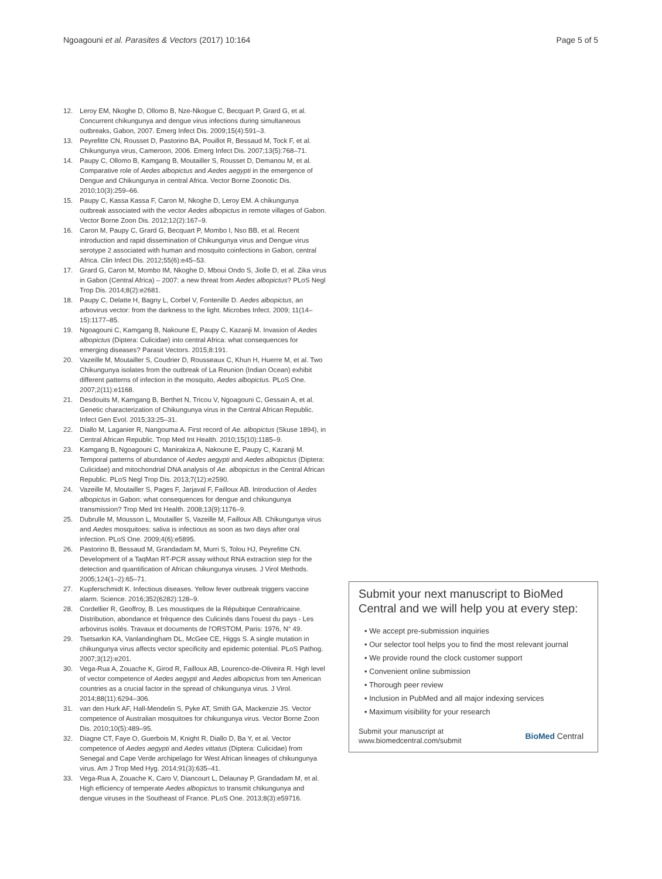Ngoagouni et al. Parasites & Vectors (2017) 10:164 Page 5 of 5
12. Leroy EM, Nkoghe D, Ollomo B, Nze-Nkogue C, Becquart P, Grard G, et al. Concurrent chikungunya and dengue virus infections during simultaneous outbreaks, Gabon, 2007. Emerg Infect Dis. 2009;15(4):591–3.
13. Peyrefitte CN, Rousset D, Pastorino BA, Pouillot R, Bessaud M, Tock F, et al. Chikungunya virus, Cameroon, 2006. Emerg Infect Dis. 2007;13(5):768–71.
14. Paupy C, Ollomo B, Kamgang B, Moutailler S, Rousset D, Demanou M, et al. Comparative role of Aedes albopictus and Aedes aegypti in the emergence of Dengue and Chikungunya in central Africa. Vector Borne Zoonotic Dis. 2010;10(3):259–66.
15. Paupy C, Kassa Kassa F, Caron M, Nkoghe D, Leroy EM. A chikungunya outbreak associated with the vector Aedes albopictus in remote villages of Gabon. Vector Borne Zoon Dis. 2012;12(2):167–9.
16. Caron M, Paupy C, Grard G, Becquart P, Mombo I, Nso BB, et al. Recent introduction and rapid dissemination of Chikungunya virus and Dengue virus serotype 2 associated with human and mosquito coinfections in Gabon, central Africa. Clin Infect Dis. 2012;55(6):e45–53.
17. Grard G, Caron M, Mombo IM, Nkoghe D, Mboui Ondo S, Jiolle D, et al. Zika virus in Gabon (Central Africa) – 2007: a new threat from Aedes albopictus? PLoS Negl Trop Dis. 2014;8(2):e2681.
18. Paupy C, Delatte H, Bagny L, Corbel V, Fontenille D. Aedes albopictus, an arbovirus vector: from the darkness to the light. Microbes Infect. 2009; 11(14–15):1177–85.
19. Ngoagouni C, Kamgang B, Nakoune E, Paupy C, Kazanji M. Invasion of Aedes albopictus (Diptera: Culicidae) into central Africa: what consequences for emerging diseases? Parasit Vectors. 2015;8:191.
20. Vazeille M, Moutailler S, Coudrier D, Rousseaux C, Khun H, Huerre M, et al. Two Chikungunya isolates from the outbreak of La Reunion (Indian Ocean) exhibit different patterns of infection in the mosquito, Aedes albopictus. PLoS One. 2007;2(11):e1168.
21. Desdouits M, Kamgang B, Berthet N, Tricou V, Ngoagouni C, Gessain A, et al. Genetic characterization of Chikungunya virus in the Central African Republic. Infect Gen Evol. 2015;33:25–31.
22. Diallo M, Laganier R, Nangouma A. First record of Ae. albopictus (Skuse 1894), in Central African Republic. Trop Med Int Health. 2010;15(10):1185–9.
23. Kamgang B, Ngoagouni C, Manirakiza A, Nakoune E, Paupy C, Kazanji M. Temporal patterns of abundance of Aedes aegypti and Aedes albopictus (Diptera: Culicidae) and mitochondrial DNA analysis of Ae. albopictus in the Central African Republic. PLoS Negl Trop Dis. 2013;7(12):e2590.
24. Vazeille M, Moutailler S, Pages F, Jarjaval F, Failloux AB. Introduction of Aedes albopictus in Gabon: what consequences for dengue and chikungunya transmission? Trop Med Int Health. 2008;13(9):1176–9.
25. Dubrulle M, Mousson L, Moutailler S, Vazeille M, Failloux AB. Chikungunya virus and Aedes mosquitoes: saliva is infectious as soon as two days after oral infection. PLoS One. 2009;4(6):e5895.
26. Pastorino B, Bessaud M, Grandadam M, Murri S, Tolou HJ, Peyrefitte CN. Development of a TaqMan RT-PCR assay without RNA extraction step for the detection and quantification of African chikungunya viruses. J Virol Methods. 2005;124(1–2):65–71.
27. Kupferschmidt K. Infectious diseases. Yellow fever outbreak triggers vaccine alarm. Science. 2016;352(6282):128–9.
28. Cordellier R, Geoffroy, B. Les moustiques de la Répubique Centrafricaine. Distribution, abondance et fréquence des Culicinés dans l'ouest du pays - Les arbovirus isolés. Travaux et documents de l'ORSTOM, Paris: 1976, N° 49.
29. Tsetsarkin KA, Vanlandingham DL, McGee CE, Higgs S. A single mutation in chikungunya virus affects vector specificity and epidemic potential. PLoS Pathog. 2007;3(12):e201.
30. Vega-Rua A, Zouache K, Girod R, Failloux AB, Lourenco-de-Oliveira R. High level of vector competence of Aedes aegypti and Aedes albopictus from ten American countries as a crucial factor in the spread of chikungunya virus. J Virol. 2014;88(11):6294–306.
31. van den Hurk AF, Hall-Mendelin S, Pyke AT, Smith GA, Mackenzie JS. Vector competence of Australian mosquitoes for chikungunya virus. Vector Borne Zoon Dis. 2010;10(5):489–95.
32. Diagne CT, Faye O, Guerbois M, Knight R, Diallo D, Ba Y, et al. Vector competence of Aedes aegypti and Aedes vittatus (Diptera: Culicidae) from Senegal and Cape Verde archipelago for West African lineages of chikungunya virus. Am J Trop Med Hyg. 2014;91(3):635–41.
33. Vega-Rua A, Zouache K, Caro V, Diancourt L, Delaunay P, Grandadam M, et al. High efficiency of temperate Aedes albopictus to transmit chikungunya and dengue viruses in the Southeast of France. PLoS One. 2013;8(3):e59716.
Submit your next manuscript to BioMed Central and we will help you at every step:
• We accept pre-submission inquiries
• Our selector tool helps you to find the most relevant journal
• We provide round the clock customer support
• Convenient online submission
• Thorough peer review
• Inclusion in PubMed and all major indexing services
• Maximum visibility for your research
Submit your manuscript at
www.biomedcentral.com/submit BioMed Central